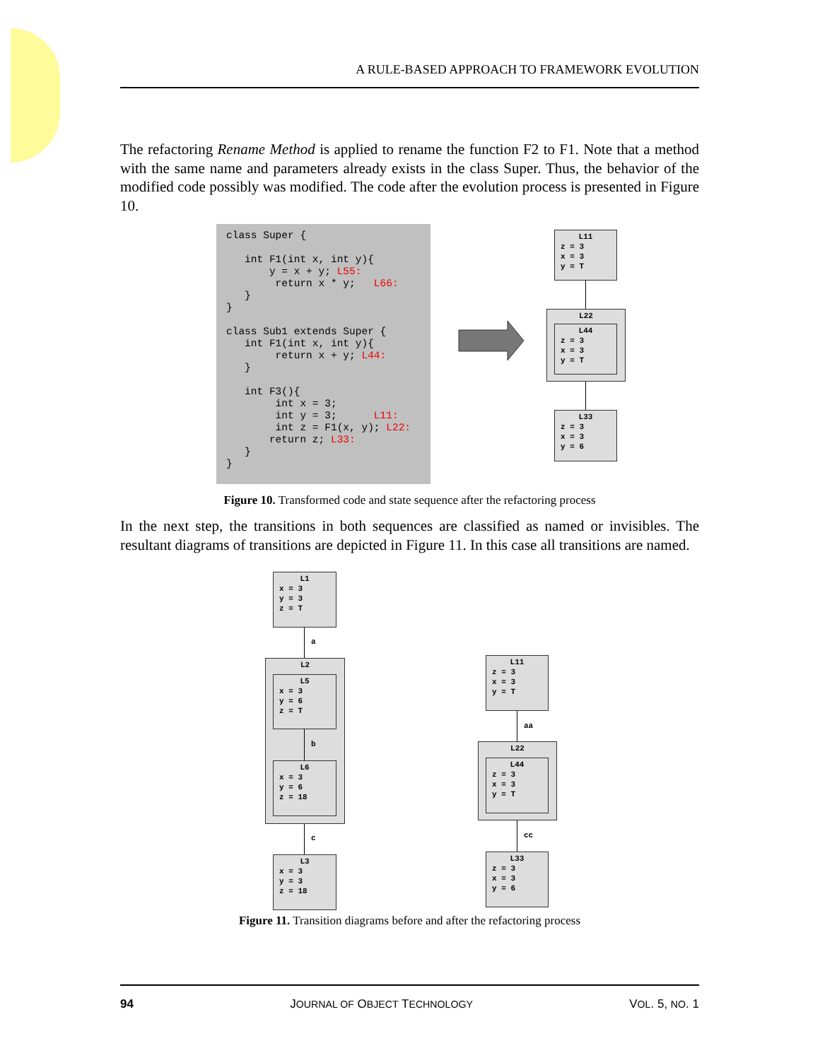A RULE-BASED APPROACH TO FRAMEWORK EVOLUTION
The refactoring Rename Method is applied to rename the function F2 to F1. Note that a method with the same name and parameters already exists in the class Super. Thus, the behavior of the modified code possibly was modified. The code after the evolution process is presented in Figure 10.
class Super { int F1(int x, int y){ y = x + y; L55: return x * y; L66: } } class Sub1 extends Super { int F1(int x, int y){ return x + y; L44: } int F3(){ int x = 3; int y = 3; L11: int z = F1(x, y); L22: return z; L33: } }
L11
z = 3 x = 3 y = T
L22
L44
z = 3 x = 3 y = T
L33
z = 3 x = 3 y = 6
Figure 10. Transformed code and state sequence after the refactoring process
In the next step, the transitions in both sequences are classified as named or invisibles. The resultant diagrams of transitions are depicted in Figure 11. In this case all transitions are named.
L1
x = 3 y = 3 z = T
a
L2
L5
x = 3 y = 6 z = T
b
L6
x = 3 y = 6 z = 18
c
L3
x = 3 y = 3 z = 18
L11
z = 3 x = 3 y = T
aa
L22
L44
z = 3 x = 3 y = T
cc
L33
z = 3 x = 3 y = 6
Figure 11. Transition diagrams before and after the refactoring process
94 JOURNAL OF OBJECT TECHNOLOGY VOL. 5, NO. 1